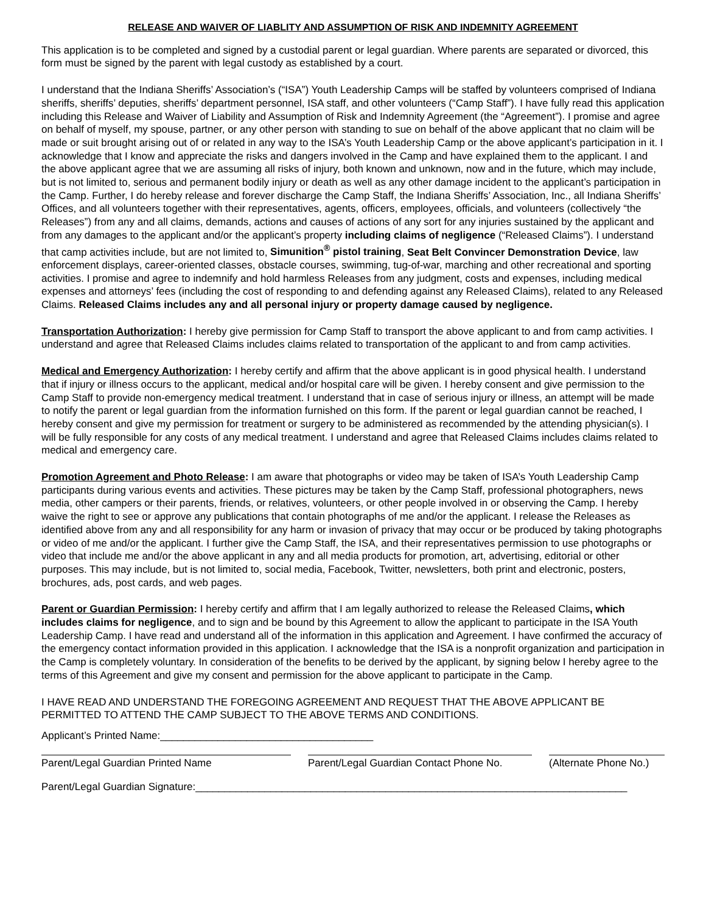RELEASE AND WAIVER OF LIABLITY AND ASSUMPTION OF RISK AND INDEMNITY AGREEMENT
This application is to be completed and signed by a custodial parent or legal guardian. Where parents are separated or divorced, this form must be signed by the parent with legal custody as established by a court.
I understand that the Indiana Sheriffs’ Association’s (“ISA”) Youth Leadership Camps will be staffed by volunteers comprised of Indiana sheriffs, sheriffs’ deputies, sheriffs’ department personnel, ISA staff, and other volunteers (“Camp Staff”). I have fully read this application including this Release and Waiver of Liability and Assumption of Risk and Indemnity Agreement (the “Agreement”). I promise and agree on behalf of myself, my spouse, partner, or any other person with standing to sue on behalf of the above applicant that no claim will be made or suit brought arising out of or related in any way to the ISA’s Youth Leadership Camp or the above applicant’s participation in it. I acknowledge that I know and appreciate the risks and dangers involved in the Camp and have explained them to the applicant. I and the above applicant agree that we are assuming all risks of injury, both known and unknown, now and in the future, which may include, but is not limited to, serious and permanent bodily injury or death as well as any other damage incident to the applicant’s participation in the Camp. Further, I do hereby release and forever discharge the Camp Staff, the Indiana Sheriffs’ Association, Inc., all Indiana Sheriffs’ Offices, and all volunteers together with their representatives, agents, officers, employees, officials, and volunteers (collectively “the Releases”) from any and all claims, demands, actions and causes of actions of any sort for any injuries sustained by the applicant and from any damages to the applicant and/or the applicant’s property including claims of negligence (“Released Claims”). I understand that camp activities include, but are not limited to, Simunition<sup>®</sup> pistol training, Seat Belt Convincer Demonstration Device, law enforcement displays, career-oriented classes, obstacle courses, swimming, tug-of-war, marching and other recreational and sporting activities. I promise and agree to indemnify and hold harmless Releases from any judgment, costs and expenses, including medical expenses and attorneys’ fees (including the cost of responding to and defending against any Released Claims), related to any Released Claims. Released Claims includes any and all personal injury or property damage caused by negligence.
Transportation Authorization: I hereby give permission for Camp Staff to transport the above applicant to and from camp activities. I understand and agree that Released Claims includes claims related to transportation of the applicant to and from camp activities.
Medical and Emergency Authorization: I hereby certify and affirm that the above applicant is in good physical health. I understand that if injury or illness occurs to the applicant, medical and/or hospital care will be given. I hereby consent and give permission to the Camp Staff to provide non-emergency medical treatment. I understand that in case of serious injury or illness, an attempt will be made to notify the parent or legal guardian from the information furnished on this form. If the parent or legal guardian cannot be reached, I hereby consent and give my permission for treatment or surgery to be administered as recommended by the attending physician(s). I will be fully responsible for any costs of any medical treatment. I understand and agree that Released Claims includes claims related to medical and emergency care.
Promotion Agreement and Photo Release: I am aware that photographs or video may be taken of ISA’s Youth Leadership Camp participants during various events and activities. These pictures may be taken by the Camp Staff, professional photographers, news media, other campers or their parents, friends, or relatives, volunteers, or other people involved in or observing the Camp. I hereby waive the right to see or approve any publications that contain photographs of me and/or the applicant. I release the Releases as identified above from any and all responsibility for any harm or invasion of privacy that may occur or be produced by taking photographs or video of me and/or the applicant. I further give the Camp Staff, the ISA, and their representatives permission to use photographs or video that include me and/or the above applicant in any and all media products for promotion, art, advertising, editorial or other purposes. This may include, but is not limited to, social media, Facebook, Twitter, newsletters, both print and electronic, posters, brochures, ads, post cards, and web pages.
Parent or Guardian Permission: I hereby certify and affirm that I am legally authorized to release the Released Claims, which includes claims for negligence, and to sign and be bound by this Agreement to allow the applicant to participate in the ISA Youth Leadership Camp. I have read and understand all of the information in this application and Agreement. I have confirmed the accuracy of the emergency contact information provided in this application. I acknowledge that the ISA is a nonprofit organization and participation in the Camp is completely voluntary. In consideration of the benefits to be derived by the applicant, by signing below I hereby agree to the terms of this Agreement and give my consent and permission for the above applicant to participate in the Camp.
I HAVE READ AND UNDERSTAND THE FOREGOING AGREEMENT AND REQUEST THAT THE ABOVE APPLICANT BE PERMITTED TO ATTEND THE CAMP SUBJECT TO THE ABOVE TERMS AND CONDITIONS.
Applicant’s Printed Name:_____________________________________
Parent/Legal Guardian Printed Name Parent/Legal Guardian Contact Phone No.
(Alternate Phone No.)
Parent/Legal Guardian Signature:___________________________________________________________________________